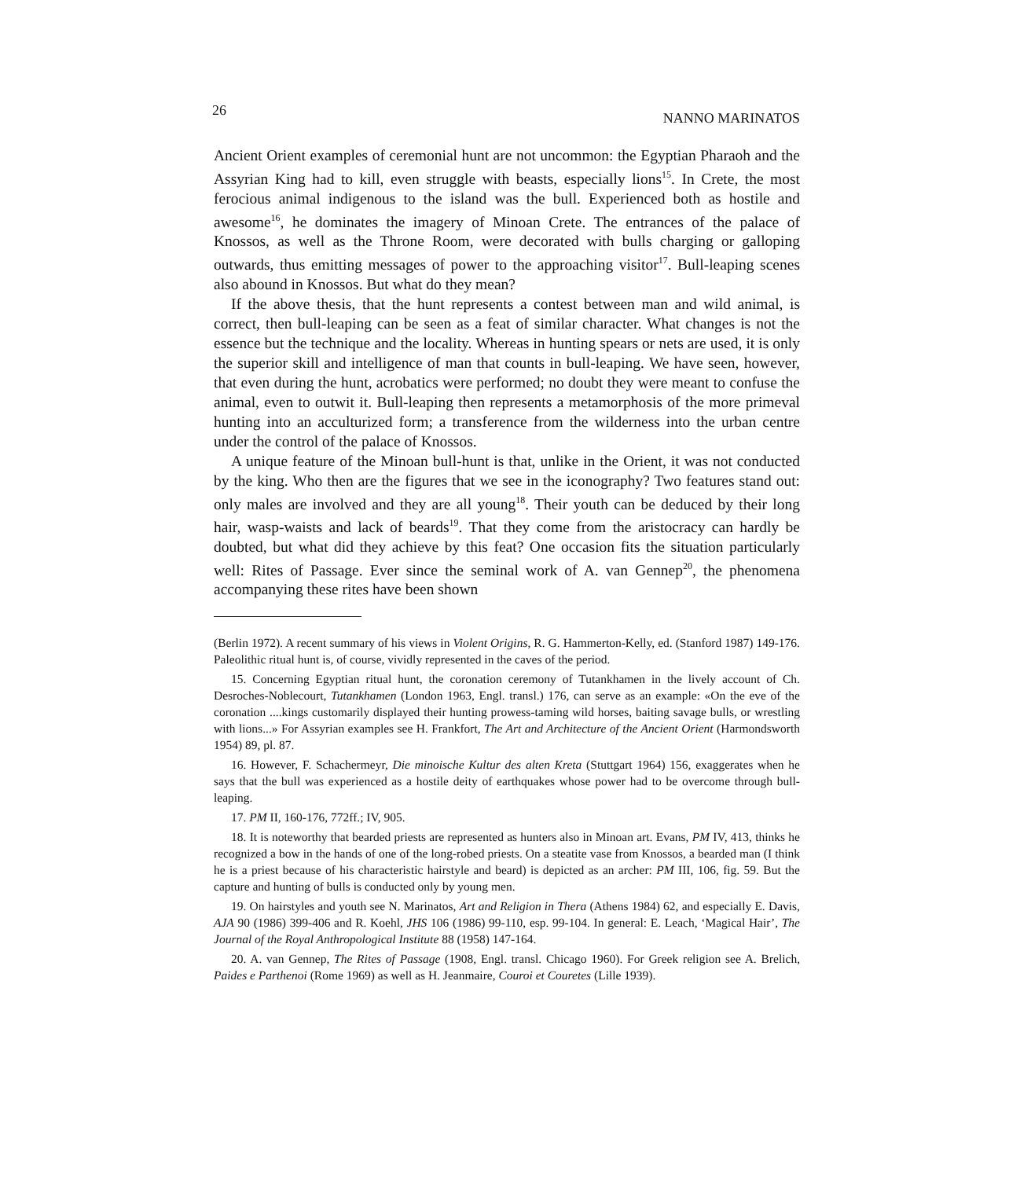26 NANNO MARINATOS
Ancient Orient examples of ceremonial hunt are not uncommon: the Egyptian Pharaoh and the Assyrian King had to kill, even struggle with beasts, especially lions<sup>15</sup>. In Crete, the most ferocious animal indigenous to the island was the bull. Experienced both as hostile and awesome<sup>16</sup>, he dominates the imagery of Minoan Crete. The entrances of the palace of Knossos, as well as the Throne Room, were decorated with bulls charging or galloping outwards, thus emitting messages of power to the approaching visitor<sup>17</sup>. Bull-leaping scenes also abound in Knossos. But what do they mean?
If the above thesis, that the hunt represents a contest between man and wild animal, is correct, then bull-leaping can be seen as a feat of similar character. What changes is not the essence but the technique and the locality. Whereas in hunting spears or nets are used, it is only the superior skill and intelligence of man that counts in bull-leaping. We have seen, however, that even during the hunt, acrobatics were performed; no doubt they were meant to confuse the animal, even to outwit it. Bull-leaping then represents a metamorphosis of the more primeval hunting into an acculturized form; a transference from the wilderness into the urban centre under the control of the palace of Knossos.
A unique feature of the Minoan bull-hunt is that, unlike in the Orient, it was not conducted by the king. Who then are the figures that we see in the iconography? Two features stand out: only males are involved and they are all young<sup>18</sup>. Their youth can be deduced by their long hair, wasp-waists and lack of beards<sup>19</sup>. That they come from the aristocracy can hardly be doubted, but what did they achieve by this feat? One occasion fits the situation particularly well: Rites of Passage. Ever since the seminal work of A. van Gennep<sup>20</sup>, the phenomena accompanying these rites have been shown
(Berlin 1972). A recent summary of his views in Violent Origins, R. G. Hammerton-Kelly, ed. (Stanford 1987) 149-176. Paleolithic ritual hunt is, of course, vividly represented in the caves of the period.
15. Concerning Egyptian ritual hunt, the coronation ceremony of Tutankhamen in the lively account of Ch. Desroches-Noblecourt, Tutankhamen (London 1963, Engl. transl.) 176, can serve as an example: «On the eve of the coronation ....kings customarily displayed their hunting prowess-taming wild horses, baiting savage bulls, or wrestling with lions...» For Assyrian examples see H. Frankfort, The Art and Architecture of the Ancient Orient (Harmondsworth 1954) 89, pl. 87.
16. However, F. Schachermeyr, Die minoische Kultur des alten Kreta (Stuttgart 1964) 156, exaggerates when he says that the bull was experienced as a hostile deity of earthquakes whose power had to be overcome through bull-leaping.
17. PM II, 160-176, 772ff.; IV, 905.
18. It is noteworthy that bearded priests are represented as hunters also in Minoan art. Evans, PM IV, 413, thinks he recognized a bow in the hands of one of the long-robed priests. On a steatite vase from Knossos, a bearded man (I think he is a priest because of his characteristic hairstyle and beard) is depicted as an archer: PM III, 106, fig. 59. But the capture and hunting of bulls is conducted only by young men.
19. On hairstyles and youth see N. Marinatos, Art and Religion in Thera (Athens 1984) 62, and especially E. Davis, AJA 90 (1986) 399-406 and R. Koehl, JHS 106 (1986) 99-110, esp. 99-104. In general: E. Leach, ‘Magical Hair’, The Journal of the Royal Anthropological Institute 88 (1958) 147-164.
20. A. van Gennep, The Rites of Passage (1908, Engl. transl. Chicago 1960). For Greek religion see A. Brelich, Paides e Parthenoi (Rome 1969) as well as H. Jeanmaire, Couroi et Couretes (Lille 1939).